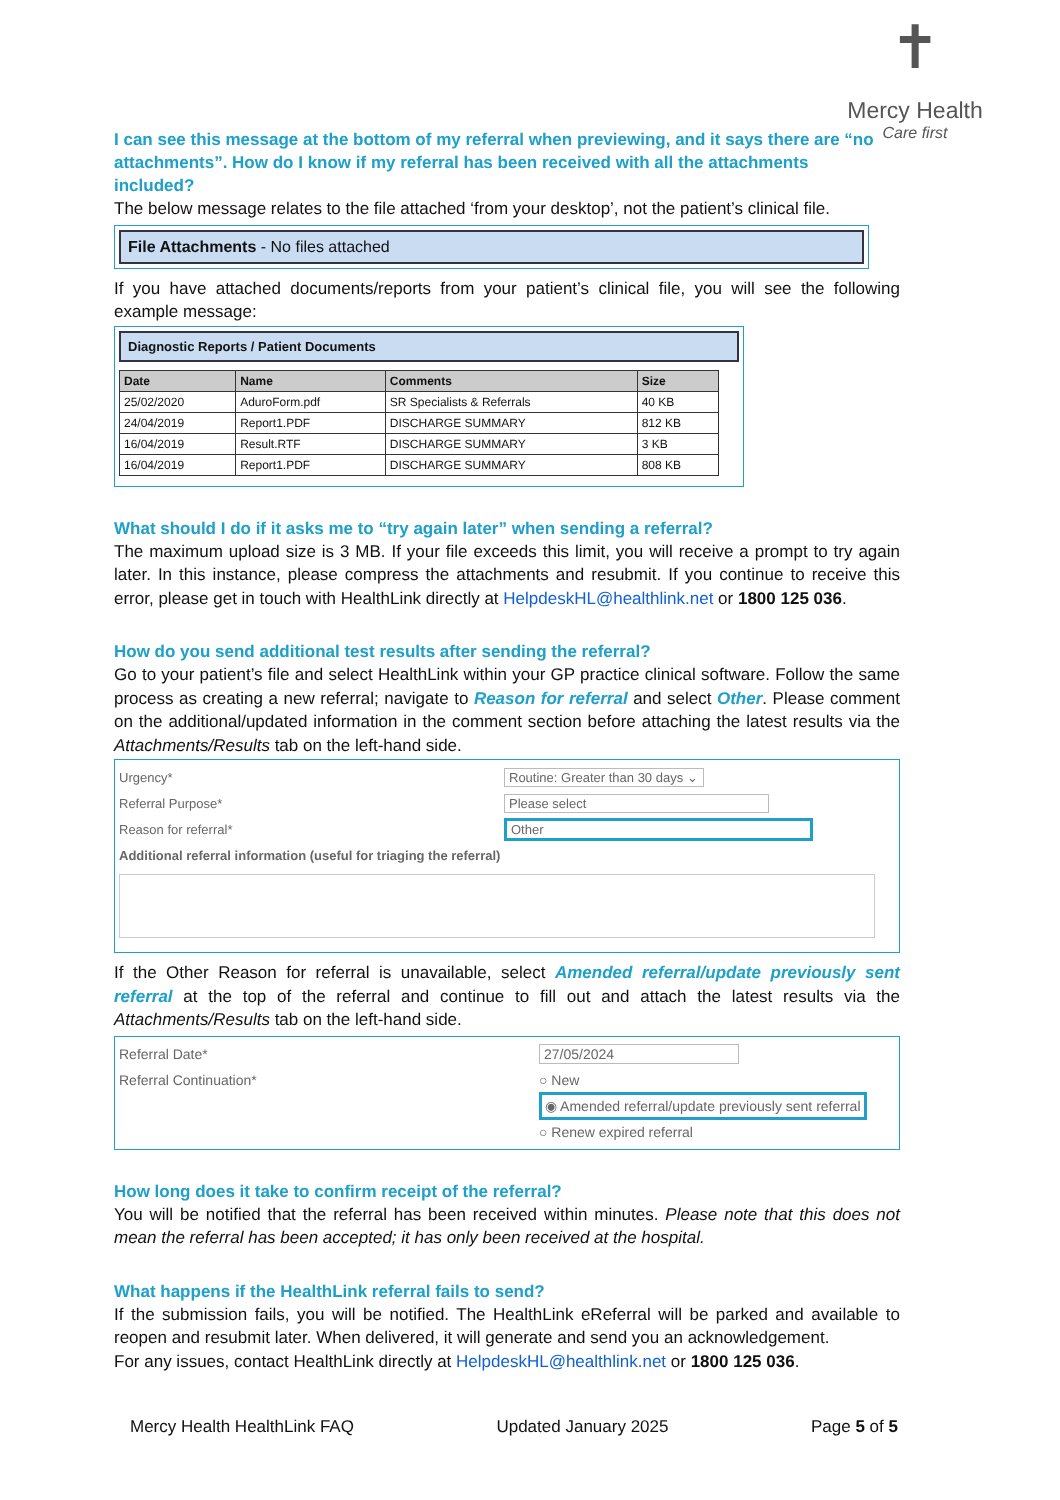✝
Mercy Health
Care first
I can see this message at the bottom of my referral when previewing, and it says there are “no attachments”. How do I know if my referral has been received with all the attachments included?
The below message relates to the file attached ‘from your desktop’, not the patient’s clinical file.
File Attachments - No files attached
If you have attached documents/reports from your patient’s clinical file, you will see the following example message:
Diagnostic Reports / Patient Documents
| Date | Name | Comments | Size |
| --- | --- | --- | --- |
| 25/02/2020 | AduroForm.pdf | SR Specialists & Referrals | 40 KB |
| 24/04/2019 | Report1.PDF | DISCHARGE SUMMARY | 812 KB |
| 16/04/2019 | Result.RTF | DISCHARGE SUMMARY | 3 KB |
| 16/04/2019 | Report1.PDF | DISCHARGE SUMMARY | 808 KB |
What should I do if it asks me to “try again later” when sending a referral?
The maximum upload size is 3 MB. If your file exceeds this limit, you will receive a prompt to try again later. In this instance, please compress the attachments and resubmit. If you continue to receive this error, please get in touch with HealthLink directly at HelpdeskHL@healthlink.net or 1800 125 036.
How do you send additional test results after sending the referral?
Go to your patient’s file and select HealthLink within your GP practice clinical software. Follow the same process as creating a new referral; navigate to Reason for referral and select Other. Please comment on the additional/updated information in the comment section before attaching the latest results via the Attachments/Results tab on the left-hand side.
Urgency* Routine: Greater than 30 days ⌄
Referral Purpose* Please select
Reason for referral* Other
Additional referral information (useful for triaging the referral)
If the Other Reason for referral is unavailable, select Amended referral/update previously sent referral at the top of the referral and continue to fill out and attach the latest results via the Attachments/Results tab on the left-hand side.
Referral Date* 27/05/2024
Referral Continuation* ○ New
◉ Amended referral/update previously sent referral
○ Renew expired referral
How long does it take to confirm receipt of the referral?
You will be notified that the referral has been received within minutes. Please note that this does not mean the referral has been accepted; it has only been received at the hospital.
What happens if the HealthLink referral fails to send?
If the submission fails, you will be notified. The HealthLink eReferral will be parked and available to reopen and resubmit later. When delivered, it will generate and send you an acknowledgement.
For any issues, contact HealthLink directly at HelpdeskHL@healthlink.net or 1800 125 036.
Mercy Health HealthLink FAQ Updated January 2025 Page 5 of 5